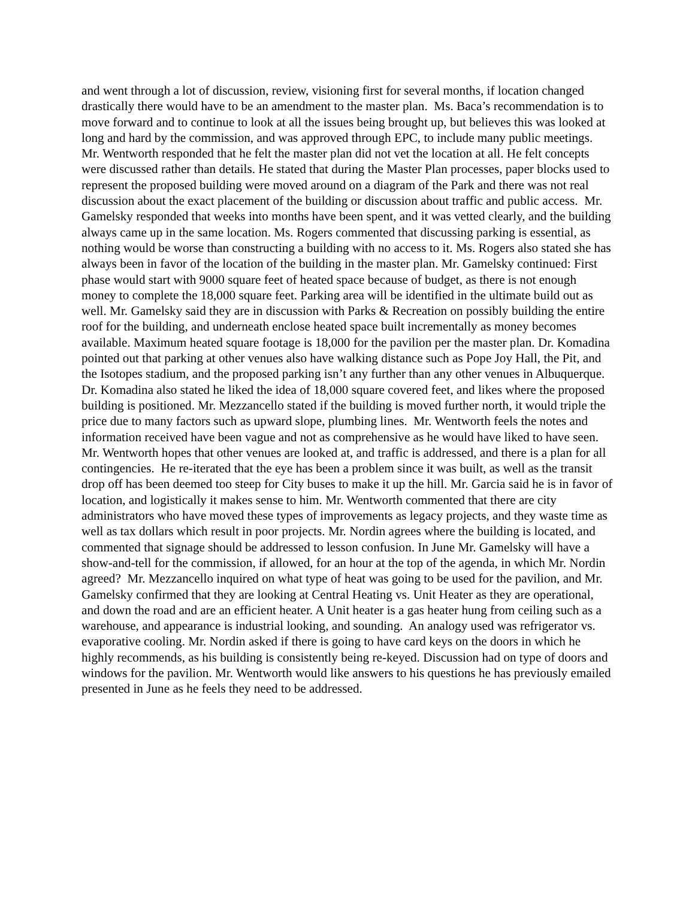and went through a lot of discussion, review, visioning first for several months, if location changed drastically there would have to be an amendment to the master plan. Ms. Baca’s recommendation is to move forward and to continue to look at all the issues being brought up, but believes this was looked at long and hard by the commission, and was approved through EPC, to include many public meetings. Mr. Wentworth responded that he felt the master plan did not vet the location at all. He felt concepts were discussed rather than details. He stated that during the Master Plan processes, paper blocks used to represent the proposed building were moved around on a diagram of the Park and there was not real discussion about the exact placement of the building or discussion about traffic and public access. Mr. Gamelsky responded that weeks into months have been spent, and it was vetted clearly, and the building always came up in the same location. Ms. Rogers commented that discussing parking is essential, as nothing would be worse than constructing a building with no access to it. Ms. Rogers also stated she has always been in favor of the location of the building in the master plan. Mr. Gamelsky continued: First phase would start with 9000 square feet of heated space because of budget, as there is not enough money to complete the 18,000 square feet. Parking area will be identified in the ultimate build out as well. Mr. Gamelsky said they are in discussion with Parks & Recreation on possibly building the entire roof for the building, and underneath enclose heated space built incrementally as money becomes available. Maximum heated square footage is 18,000 for the pavilion per the master plan. Dr. Komadina pointed out that parking at other venues also have walking distance such as Pope Joy Hall, the Pit, and the Isotopes stadium, and the proposed parking isn’t any further than any other venues in Albuquerque. Dr. Komadina also stated he liked the idea of 18,000 square covered feet, and likes where the proposed building is positioned. Mr. Mezzancello stated if the building is moved further north, it would triple the price due to many factors such as upward slope, plumbing lines. Mr. Wentworth feels the notes and information received have been vague and not as comprehensive as he would have liked to have seen. Mr. Wentworth hopes that other venues are looked at, and traffic is addressed, and there is a plan for all contingencies. He re-iterated that the eye has been a problem since it was built, as well as the transit drop off has been deemed too steep for City buses to make it up the hill. Mr. Garcia said he is in favor of location, and logistically it makes sense to him. Mr. Wentworth commented that there are city administrators who have moved these types of improvements as legacy projects, and they waste time as well as tax dollars which result in poor projects. Mr. Nordin agrees where the building is located, and commented that signage should be addressed to lesson confusion. In June Mr. Gamelsky will have a show-and-tell for the commission, if allowed, for an hour at the top of the agenda, in which Mr. Nordin agreed? Mr. Mezzancello inquired on what type of heat was going to be used for the pavilion, and Mr. Gamelsky confirmed that they are looking at Central Heating vs. Unit Heater as they are operational, and down the road and are an efficient heater. A Unit heater is a gas heater hung from ceiling such as a warehouse, and appearance is industrial looking, and sounding. An analogy used was refrigerator vs. evaporative cooling. Mr. Nordin asked if there is going to have card keys on the doors in which he highly recommends, as his building is consistently being re-keyed. Discussion had on type of doors and windows for the pavilion. Mr. Wentworth would like answers to his questions he has previously emailed presented in June as he feels they need to be addressed.